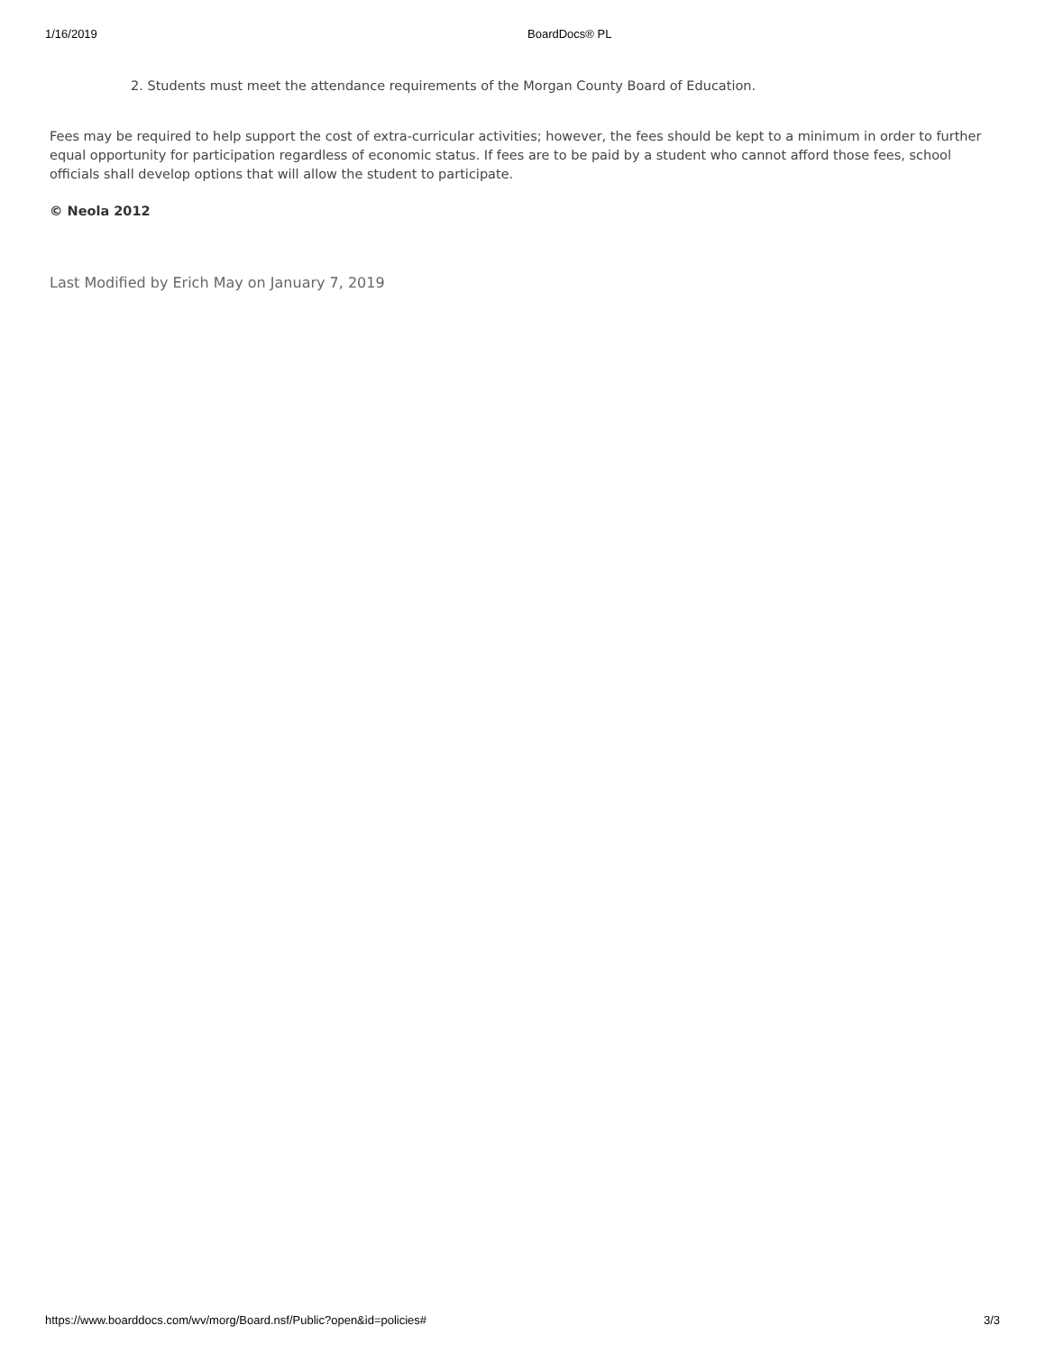1/16/2019 BoardDocs® PL
2. Students must meet the attendance requirements of the Morgan County Board of Education.
Fees may be required to help support the cost of extra-curricular activities; however, the fees should be kept to a minimum in order to further equal opportunity for participation regardless of economic status. If fees are to be paid by a student who cannot afford those fees, school officials shall develop options that will allow the student to participate.
© Neola 2012
Last Modified by Erich May on January 7, 2019
https://www.boarddocs.com/wv/morg/Board.nsf/Public?open&id=policies# 3/3